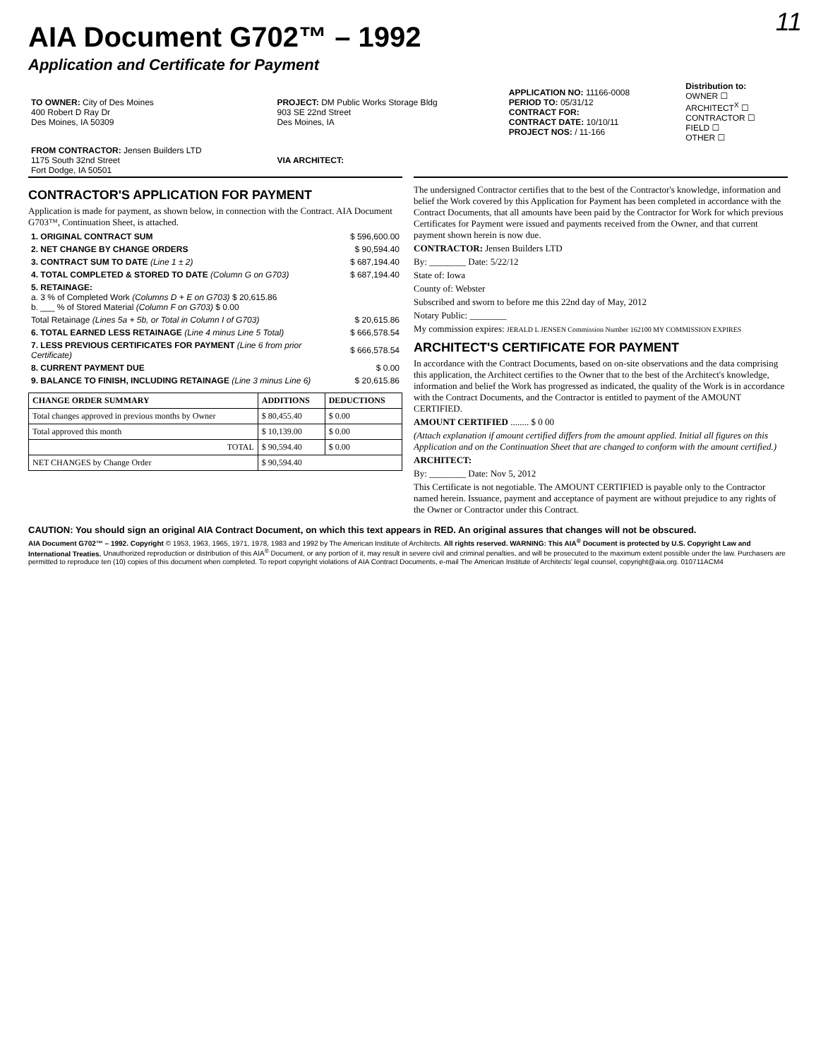11
AIA Document G702™ – 1992
Application and Certificate for Payment
| TO OWNER: City of Des Moines 400 Robert D Ray Dr Des Moines, IA 50309 | PROJECT: DM Public Works Storage Bldg 903 SE 22nd Street Des Moines, IA | APPLICATION NO: 11166-0008 PERIOD TO: 05/31/12 CONTRACT FOR: CONTRACT DATE: 10/10/11 PROJECT NOS: / 11-166 | Distribution to: OWNER ☐ ARCHITECT<sup>X</sup> ☐ CONTRACTOR ☐ FIELD ☐ OTHER ☐ |
| FROM CONTRACTOR: Jensen Builders LTD 1175 South 32nd Street Fort Dodge, IA 50501 | VIA ARCHITECT: | | |
CONTRACTOR'S APPLICATION FOR PAYMENT
Application is made for payment, as shown below, in connection with the Contract. AIA Document G703™, Continuation Sheet, is attached.
| 1. ORIGINAL CONTRACT SUM | $ 596,600.00 |
| 2. NET CHANGE BY CHANGE ORDERS | $ 90,594.40 |
| 3. CONTRACT SUM TO DATE (Line 1 ± 2) | $ 687,194.40 |
| 4. TOTAL COMPLETED & STORED TO DATE (Column G on G703) | $ 687,194.40 |
| 5. RETAINAGE: a. 3 % of Completed Work (Columns D + E on G703) $ 20,615.86 b. ___ % of Stored Material (Column F on G703) $ 0.00 | |
| Total Retainage (Lines 5a + 5b, or Total in Column I of G703) | $ 20,615.86 |
| 6. TOTAL EARNED LESS RETAINAGE (Line 4 minus Line 5 Total) | $ 666,578.54 |
| 7. LESS PREVIOUS CERTIFICATES FOR PAYMENT (Line 6 from prior Certificate) | $ 666,578.54 |
| 8. CURRENT PAYMENT DUE | $ 0.00 |
| 9. BALANCE TO FINISH, INCLUDING RETAINAGE (Line 3 minus Line 6) | $ 20,615.86 |
| CHANGE ORDER SUMMARY | ADDITIONS | DEDUCTIONS |
| --- | --- | --- |
| Total changes approved in previous months by Owner | $ 80,455.40 | $ 0.00 |
| Total approved this month | $ 10,139.00 | $ 0.00 |
| TOTAL | $ 90,594.40 | $ 0.00 |
| NET CHANGES by Change Order | $ 90,594.40 | |
The undersigned Contractor certifies that to the best of the Contractor's knowledge, information and belief the Work covered by this Application for Payment has been completed in accordance with the Contract Documents, that all amounts have been paid by the Contractor for Work for which previous Certificates for Payment were issued and payments received from the Owner, and that current payment shown herein is now due.
CONTRACTOR: Jensen Builders LTD
By: ________ Date: 5/22/12
State of: Iowa
County of: Webster
Subscribed and sworn to before me this 22nd day of May, 2012
Notary Public: ________
My commission expires: JERALD L JENSEN Commission Number 162100 MY COMMISSION EXPIRES
ARCHITECT'S CERTIFICATE FOR PAYMENT
In accordance with the Contract Documents, based on on-site observations and the data comprising this application, the Architect certifies to the Owner that to the best of the Architect's knowledge, information and belief the Work has progressed as indicated, the quality of the Work is in accordance with the Contract Documents, and the Contractor is entitled to payment of the AMOUNT CERTIFIED.
AMOUNT CERTIFIED ........ $ 0 00
(Attach explanation if amount certified differs from the amount applied. Initial all figures on this Application and on the Continuation Sheet that are changed to conform with the amount certified.)
ARCHITECT:
By: ________ Date: Nov 5, 2012
This Certificate is not negotiable. The AMOUNT CERTIFIED is payable only to the Contractor named herein. Issuance, payment and acceptance of payment are without prejudice to any rights of the Owner or Contractor under this Contract.
CAUTION: You should sign an original AIA Contract Document, on which this text appears in RED. An original assures that changes will not be obscured.
AIA Document G702™ – 1992. Copyright © 1953, 1963, 1965, 1971, 1978, 1983 and 1992 by The American Institute of Architects. All rights reserved. WARNING: This AIA<sup>®</sup> Document is protected by U.S. Copyright Law and International Treaties. Unauthorized reproduction or distribution of this AIA<sup>®</sup> Document, or any portion of it, may result in severe civil and criminal penalties, and will be prosecuted to the maximum extent possible under the law. Purchasers are permitted to reproduce ten (10) copies of this document when completed. To report copyright violations of AIA Contract Documents, e-mail The American Institute of Architects' legal counsel, copyright@aia.org. 010711ACM4